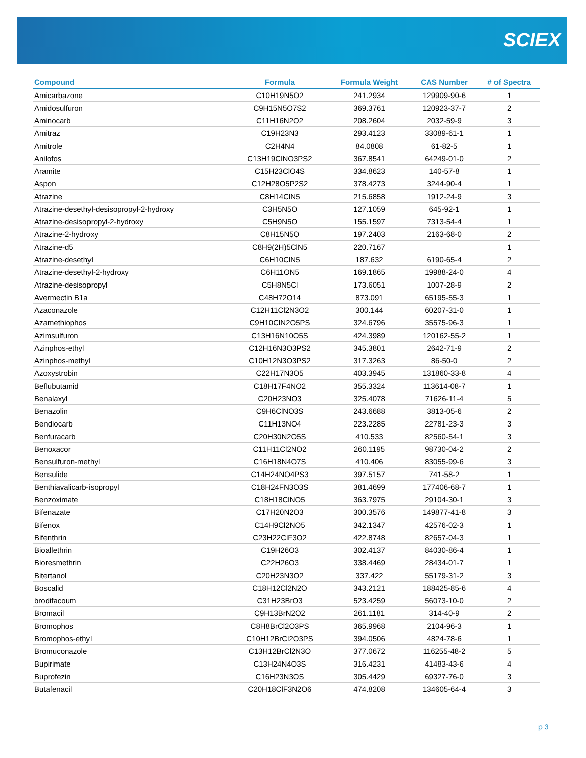SCIEX
| Compound | Formula | Formula Weight | CAS Number | # of Spectra |
| --- | --- | --- | --- | --- |
| Amicarbazone | C10H19N5O2 | 241.2934 | 129909-90-6 | 1 |
| Amidosulfuron | C9H15N5O7S2 | 369.3761 | 120923-37-7 | 2 |
| Aminocarb | C11H16N2O2 | 208.2604 | 2032-59-9 | 3 |
| Amitraz | C19H23N3 | 293.4123 | 33089-61-1 | 1 |
| Amitrole | C2H4N4 | 84.0808 | 61-82-5 | 1 |
| Anilofos | C13H19ClNO3PS2 | 367.8541 | 64249-01-0 | 2 |
| Aramite | C15H23ClO4S | 334.8623 | 140-57-8 | 1 |
| Aspon | C12H28O5P2S2 | 378.4273 | 3244-90-4 | 1 |
| Atrazine | C8H14ClN5 | 215.6858 | 1912-24-9 | 3 |
| Atrazine-desethyl-desisopropyl-2-hydroxy | C3H5N5O | 127.1059 | 645-92-1 | 1 |
| Atrazine-desisopropyl-2-hydroxy | C5H9N5O | 155.1597 | 7313-54-4 | 1 |
| Atrazine-2-hydroxy | C8H15N5O | 197.2403 | 2163-68-0 | 2 |
| Atrazine-d5 | C8H9(2H)5ClN5 | 220.7167 | | 1 |
| Atrazine-desethyl | C6H10ClN5 | 187.632 | 6190-65-4 | 2 |
| Atrazine-desethyl-2-hydroxy | C6H11ON5 | 169.1865 | 19988-24-0 | 4 |
| Atrazine-desisopropyl | C5H8N5Cl | 173.6051 | 1007-28-9 | 2 |
| Avermectin B1a | C48H72O14 | 873.091 | 65195-55-3 | 1 |
| Azaconazole | C12H11Cl2N3O2 | 300.144 | 60207-31-0 | 1 |
| Azamethiophos | C9H10ClN2O5PS | 324.6796 | 35575-96-3 | 1 |
| Azimsulfuron | C13H16N10O5S | 424.3989 | 120162-55-2 | 1 |
| Azinphos-ethyl | C12H16N3O3PS2 | 345.3801 | 2642-71-9 | 2 |
| Azinphos-methyl | C10H12N3O3PS2 | 317.3263 | 86-50-0 | 2 |
| Azoxystrobin | C22H17N3O5 | 403.3945 | 131860-33-8 | 4 |
| Beflubutamid | C18H17F4NO2 | 355.3324 | 113614-08-7 | 1 |
| Benalaxyl | C20H23NO3 | 325.4078 | 71626-11-4 | 5 |
| Benazolin | C9H6ClNO3S | 243.6688 | 3813-05-6 | 2 |
| Bendiocarb | C11H13NO4 | 223.2285 | 22781-23-3 | 3 |
| Benfuracarb | C20H30N2O5S | 410.533 | 82560-54-1 | 3 |
| Benoxacor | C11H11Cl2NO2 | 260.1195 | 98730-04-2 | 2 |
| Bensulfuron-methyl | C16H18N4O7S | 410.406 | 83055-99-6 | 3 |
| Bensulide | C14H24NO4PS3 | 397.5157 | 741-58-2 | 1 |
| Benthiavalicarb-isopropyl | C18H24FN3O3S | 381.4699 | 177406-68-7 | 1 |
| Benzoximate | C18H18ClNO5 | 363.7975 | 29104-30-1 | 3 |
| Bifenazate | C17H20N2O3 | 300.3576 | 149877-41-8 | 3 |
| Bifenox | C14H9Cl2NO5 | 342.1347 | 42576-02-3 | 1 |
| Bifenthrin | C23H22ClF3O2 | 422.8748 | 82657-04-3 | 1 |
| Bioallethrin | C19H26O3 | 302.4137 | 84030-86-4 | 1 |
| Bioresmethrin | C22H26O3 | 338.4469 | 28434-01-7 | 1 |
| Bitertanol | C20H23N3O2 | 337.422 | 55179-31-2 | 3 |
| Boscalid | C18H12Cl2N2O | 343.2121 | 188425-85-6 | 4 |
| brodifacoum | C31H23BrO3 | 523.4259 | 56073-10-0 | 2 |
| Bromacil | C9H13BrN2O2 | 261.1181 | 314-40-9 | 2 |
| Bromophos | C8H8BrCl2O3PS | 365.9968 | 2104-96-3 | 1 |
| Bromophos-ethyl | C10H12BrCl2O3PS | 394.0506 | 4824-78-6 | 1 |
| Bromuconazole | C13H12BrCl2N3O | 377.0672 | 116255-48-2 | 5 |
| Bupirimate | C13H24N4O3S | 316.4231 | 41483-43-6 | 4 |
| Buprofezin | C16H23N3OS | 305.4429 | 69327-76-0 | 3 |
| Butafenacil | C20H18ClF3N2O6 | 474.8208 | 134605-64-4 | 3 |
p 3